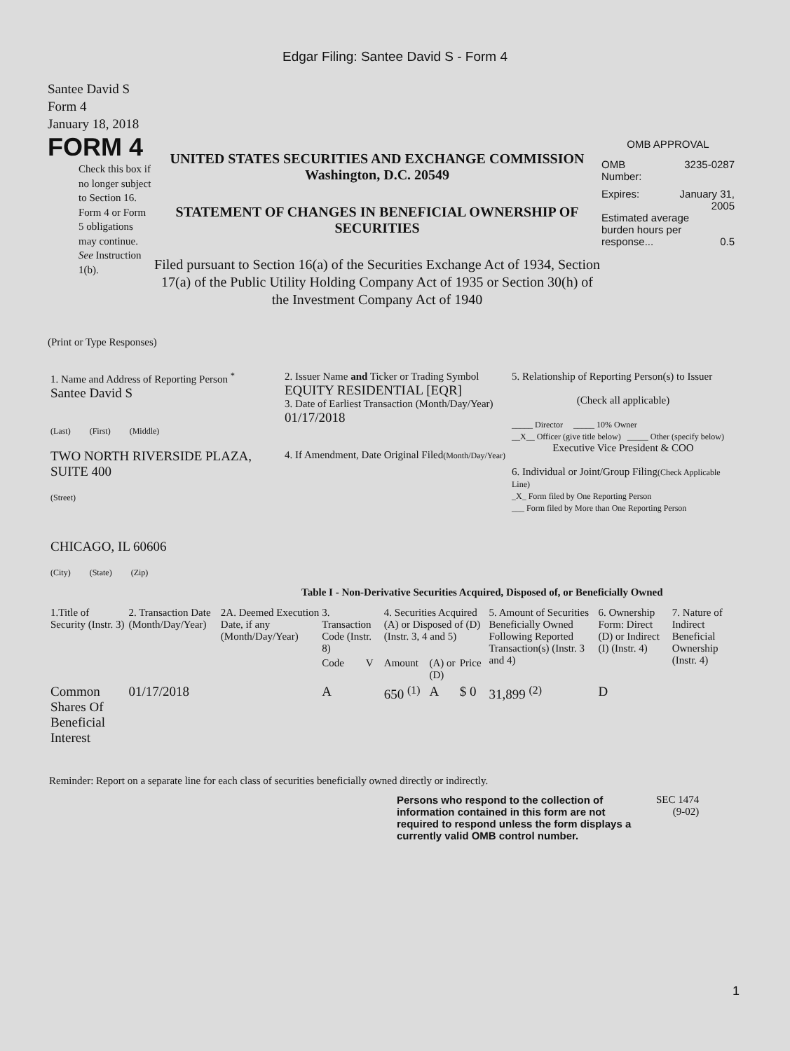Edgar Filing: Santee David S - Form 4
Santee David S
Form 4
January 18, 2018
FORM 4
Check this box if no longer subject to Section 16. Form 4 or Form 5 obligations may continue. See Instruction 1(b).
UNITED STATES SECURITIES AND EXCHANGE COMMISSION
Washington, D.C. 20549
STATEMENT OF CHANGES IN BENEFICIAL OWNERSHIP OF SECURITIES
Filed pursuant to Section 16(a) of the Securities Exchange Act of 1934, Section 17(a) of the Public Utility Holding Company Act of 1935 or Section 30(h) of the Investment Company Act of 1940
OMB APPROVAL
OMB
Number: 3235-0287
Expires: January 31,
2005
Estimated average burden hours per response... 0.5
(Print or Type Responses)
| 1. Name and Address of Reporting Person <sup>*</sup> Santee David S (Last) (First) (Middle) TWO NORTH RIVERSIDE PLAZA, SUITE 400 (Street) CHICAGO, IL 60606 (City) (State) (Zip) | 2. Issuer Name and Ticker or Trading Symbol EQUITY RESIDENTIAL [EQR] 3. Date of Earliest Transaction (Month/Day/Year) 01/17/2018 4. If Amendment, Date Original Filed (Month/Day/Year) | 5. Relationship of Reporting Person(s) to Issuer (Check all applicable) _____ Director _____ 10% Owner __X__ Officer (give title below) _____ Other (specify below) Executive Vice President & COO 6. Individual or Joint/Group Filing (Check Applicable Line) _X_ Form filed by One Reporting Person ___ Form filed by More than One Reporting Person |
Table I - Non-Derivative Securities Acquired, Disposed of, or Beneficially Owned
| 1.Title of Security (Instr. 3) | 2. Transaction Date (Month/Day/Year) | 2A. Deemed Execution Date, if any (Month/Day/Year) | 3. Transaction Code (Instr. 8) | | 4. Securities Acquired (A) or Disposed of (D) (Instr. 3, 4 and 5) | | | 5. Amount of Securities Beneficially Owned Following Reported Transaction(s) (Instr. 3 and 4) | 6. Ownership Form: Direct (D) or Indirect (I) (Instr. 4) | 7. Nature of Indirect Beneficial Ownership (Instr. 4) |
| --- | --- | --- | --- | --- | --- | --- | --- | --- | --- | --- |
| | | | Code | V | Amount | (A) or (D) | Price | | | |
| Common Shares Of Beneficial Interest | 01/17/2018 | | A | | 650 <sup>(1)</sup> | A | $ 0 | 31,899 <sup>(2)</sup> | D | |
Reminder: Report on a separate line for each class of securities beneficially owned directly or indirectly.
Persons who respond to the collection of information contained in this form are not required to respond unless the form displays a currently valid OMB control number.
SEC 1474
(9-02)
1